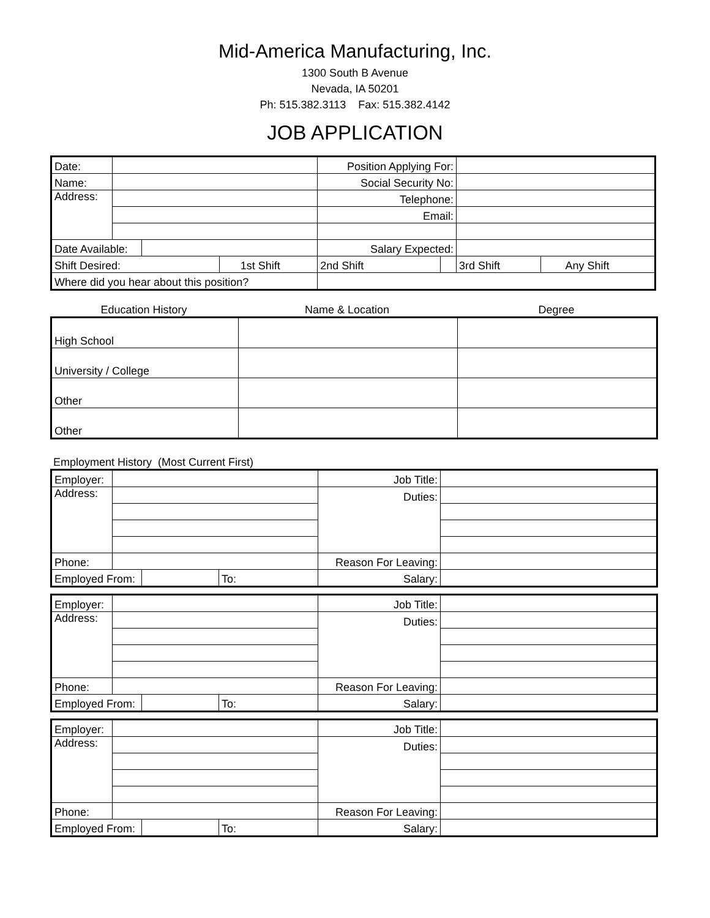Mid-America Manufacturing, Inc.
1300 South B Avenue
Nevada, IA 50201
Ph: 515.382.3113 Fax: 515.382.4142
JOB APPLICATION
| Date: | | | | Position Applying For: | | | |
| Name: | | | | Social Security No: | | | |
| Address: | | | | Telephone: | | | |
| | | | | Email: | | | |
| Date Available: | | | | Salary Expected: | | | |
| Shift Desired: | | | 1st Shift | 2nd Shift | | 3rd Shift | Any Shift |
| Where did you hear about this position? | | | | | | | |
Education History Name & Location Degree
| High School | | |
| University / College | | |
| Other | | |
| Other | | |
Employment History (Most Current First)
| Employer: | | | | Job Title: | |
| Address: | | | | Duties: | |
| Phone: | | | | Reason For Leaving: | |
| Employed From: | | | To: | Salary: | |
| Employer: | | | | Job Title: | |
| Address: | | | | Duties: | |
| Phone: | | | | Reason For Leaving: | |
| Employed From: | | | To: | Salary: | |
| Employer: | | | | Job Title: | |
| Address: | | | | Duties: | |
| Phone: | | | | Reason For Leaving: | |
| Employed From: | | | To: | Salary: | |